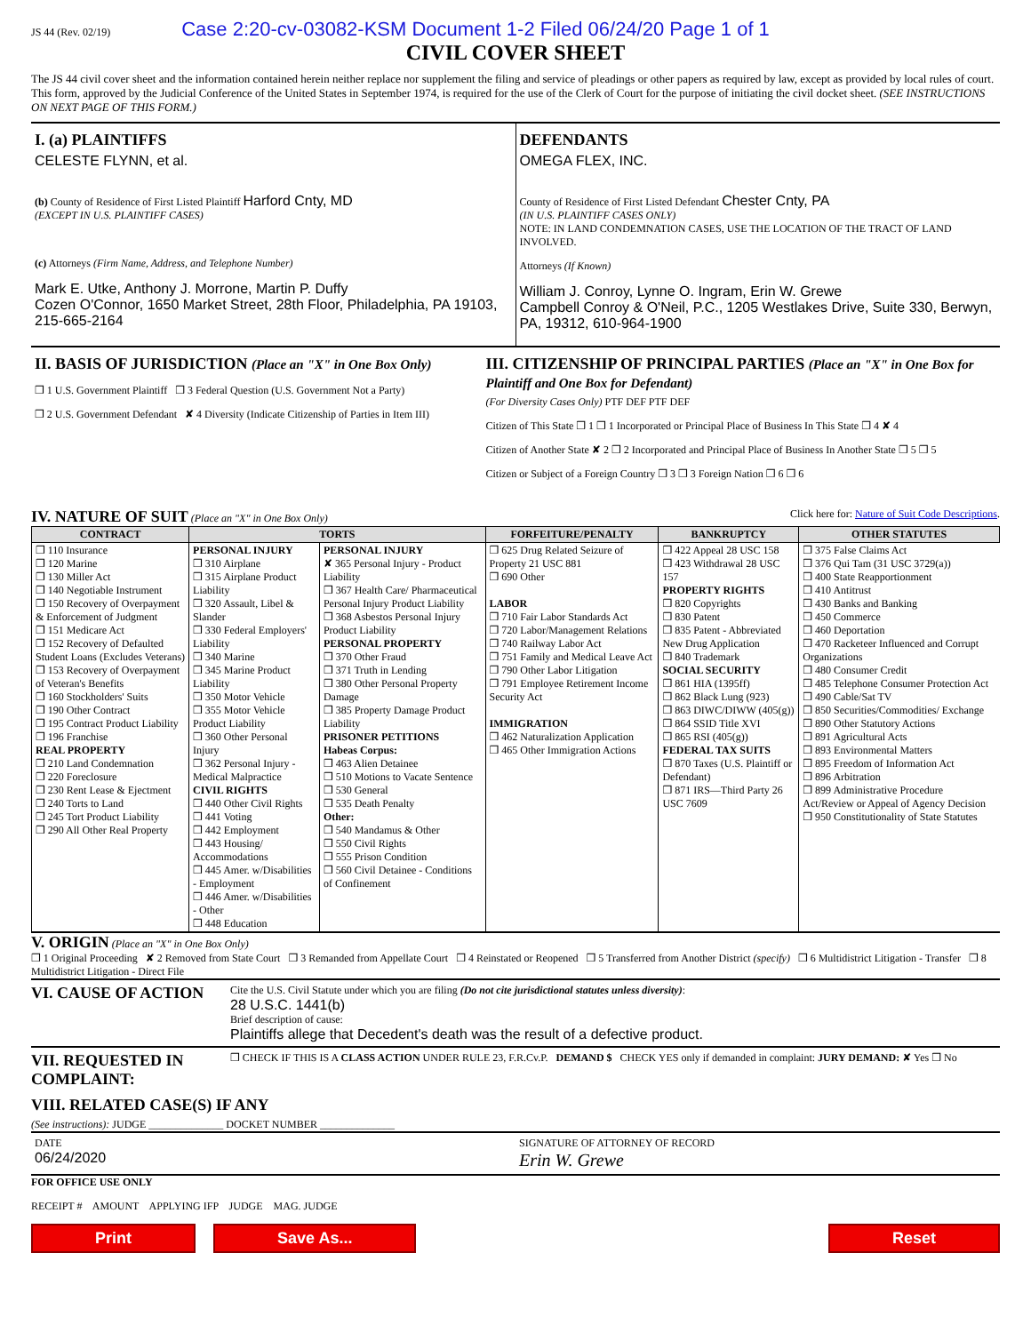JS 44 (Rev. 02/19) Case 2:20-cv-03082-KSM Document 1-2 Filed 06/24/20 Page 1 of 1
CIVIL COVER SHEET
The JS 44 civil cover sheet and the information contained herein neither replace nor supplement the filing and service of pleadings or other papers as required by law, except as provided by local rules of court. This form, approved by the Judicial Conference of the United States in September 1974, is required for the use of the Clerk of Court for the purpose of initiating the civil docket sheet. (SEE INSTRUCTIONS ON NEXT PAGE OF THIS FORM.)
I. (a) PLAINTIFFS
CELESTE FLYNN, et al.
(b) County of Residence of First Listed Plaintiff Harford Cnty, MD
(EXCEPT IN U.S. PLAINTIFF CASES)
(c) Attorneys (Firm Name, Address, and Telephone Number)
Mark E. Utke, Anthony J. Morrone, Martin P. Duffy
Cozen O'Connor, 1650 Market Street, 28th Floor, Philadelphia, PA 19103, 215-665-2164
DEFENDANTS
OMEGA FLEX, INC.
County of Residence of First Listed Defendant Chester Cnty, PA
(IN U.S. PLAINTIFF CASES ONLY)
NOTE: IN LAND CONDEMNATION CASES, USE THE LOCATION OF THE TRACT OF LAND INVOLVED.
Attorneys (If Known)
William J. Conroy, Lynne O. Ingram, Erin W. Grewe
Campbell Conroy & O'Neil, P.C., 1205 Westlakes Drive, Suite 330, Berwyn, PA, 19312, 610-964-1900
II. BASIS OF JURISDICTION (Place an "X" in One Box Only)
❒ 1 U.S. Government Plaintiff ❒ 3 Federal Question (U.S. Government Not a Party)
❒ 2 U.S. Government Defendant ✘ 4 Diversity (Indicate Citizenship of Parties in Item III)
III. CITIZENSHIP OF PRINCIPAL PARTIES (Place an "X" in One Box for Plaintiff and One Box for Defendant)
(For Diversity Cases Only) PTF DEF PTF DEF
Citizen of This State ❒ 1 ❒ 1 Incorporated or Principal Place of Business In This State ❒ 4 ✘ 4
Citizen of Another State ✘ 2 ❒ 2 Incorporated and Principal Place of Business In Another State ❒ 5 ❒ 5
Citizen or Subject of a Foreign Country ❒ 3 ❒ 3 Foreign Nation ❒ 6 ❒ 6
IV. NATURE OF SUIT (Place an "X" in One Box Only) Click here for: Nature of Suit Code Descriptions.
| CONTRACT | TORTS | | FORFEITURE/PENALTY | BANKRUPTCY | OTHER STATUTES |
| --- | --- | --- | --- | --- | --- |
| ❒ 110 Insurance ❒ 120 Marine ❒ 130 Miller Act ❒ 140 Negotiable Instrument ❒ 150 Recovery of Overpayment & Enforcement of Judgment ❒ 151 Medicare Act ❒ 152 Recovery of Defaulted Student Loans (Excludes Veterans) ❒ 153 Recovery of Overpayment of Veteran's Benefits ❒ 160 Stockholders' Suits ❒ 190 Other Contract ❒ 195 Contract Product Liability ❒ 196 Franchise REAL PROPERTY ❒ 210 Land Condemnation ❒ 220 Foreclosure ❒ 230 Rent Lease & Ejectment ❒ 240 Torts to Land ❒ 245 Tort Product Liability ❒ 290 All Other Real Property | PERSONAL INJURY ❒ 310 Airplane ❒ 315 Airplane Product Liability ❒ 320 Assault, Libel & Slander ❒ 330 Federal Employers' Liability ❒ 340 Marine ❒ 345 Marine Product Liability ❒ 350 Motor Vehicle ❒ 355 Motor Vehicle Product Liability ❒ 360 Other Personal Injury ❒ 362 Personal Injury - Medical Malpractice CIVIL RIGHTS ❒ 440 Other Civil Rights ❒ 441 Voting ❒ 442 Employment ❒ 443 Housing/ Accommodations ❒ 445 Amer. w/Disabilities - Employment ❒ 446 Amer. w/Disabilities - Other ❒ 448 Education | PERSONAL INJURY ✘ 365 Personal Injury - Product Liability ❒ 367 Health Care/ Pharmaceutical Personal Injury Product Liability ❒ 368 Asbestos Personal Injury Product Liability PERSONAL PROPERTY ❒ 370 Other Fraud ❒ 371 Truth in Lending ❒ 380 Other Personal Property Damage ❒ 385 Property Damage Product Liability PRISONER PETITIONS Habeas Corpus: ❒ 463 Alien Detainee ❒ 510 Motions to Vacate Sentence ❒ 530 General ❒ 535 Death Penalty Other: ❒ 540 Mandamus & Other ❒ 550 Civil Rights ❒ 555 Prison Condition ❒ 560 Civil Detainee - Conditions of Confinement | ❒ 625 Drug Related Seizure of Property 21 USC 881 ❒ 690 Other LABOR ❒ 710 Fair Labor Standards Act ❒ 720 Labor/Management Relations ❒ 740 Railway Labor Act ❒ 751 Family and Medical Leave Act ❒ 790 Other Labor Litigation ❒ 791 Employee Retirement Income Security Act IMMIGRATION ❒ 462 Naturalization Application ❒ 465 Other Immigration Actions | ❒ 422 Appeal 28 USC 158 ❒ 423 Withdrawal 28 USC 157 PROPERTY RIGHTS ❒ 820 Copyrights ❒ 830 Patent ❒ 835 Patent - Abbreviated New Drug Application ❒ 840 Trademark SOCIAL SECURITY ❒ 861 HIA (1395ff) ❒ 862 Black Lung (923) ❒ 863 DIWC/DIWW (405(g)) ❒ 864 SSID Title XVI ❒ 865 RSI (405(g)) FEDERAL TAX SUITS ❒ 870 Taxes (U.S. Plaintiff or Defendant) ❒ 871 IRS—Third Party 26 USC 7609 | ❒ 375 False Claims Act ❒ 376 Qui Tam (31 USC 3729(a)) ❒ 400 State Reapportionment ❒ 410 Antitrust ❒ 430 Banks and Banking ❒ 450 Commerce ❒ 460 Deportation ❒ 470 Racketeer Influenced and Corrupt Organizations ❒ 480 Consumer Credit ❒ 485 Telephone Consumer Protection Act ❒ 490 Cable/Sat TV ❒ 850 Securities/Commodities/ Exchange ❒ 890 Other Statutory Actions ❒ 891 Agricultural Acts ❒ 893 Environmental Matters ❒ 895 Freedom of Information Act ❒ 896 Arbitration ❒ 899 Administrative Procedure Act/Review or Appeal of Agency Decision ❒ 950 Constitutionality of State Statutes |
V. ORIGIN (Place an "X" in One Box Only)
❒ 1 Original Proceeding ✘ 2 Removed from State Court ❒ 3 Remanded from Appellate Court ❒ 4 Reinstated or Reopened ❒ 5 Transferred from Another District (specify) ❒ 6 Multidistrict Litigation - Transfer ❒ 8 Multidistrict Litigation - Direct File
VI. CAUSE OF ACTION
Cite the U.S. Civil Statute under which you are filing (Do not cite jurisdictional statutes unless diversity):
28 U.S.C. 1441(b)
Brief description of cause:
Plaintiffs allege that Decedent's death was the result of a defective product.
VII. REQUESTED IN COMPLAINT:
❒ CHECK IF THIS IS A CLASS ACTION UNDER RULE 23, F.R.Cv.P. DEMAND $ CHECK YES only if demanded in complaint: JURY DEMAND: ✘ Yes ❒ No
VIII. RELATED CASE(S) IF ANY
(See instructions): JUDGE ______________ DOCKET NUMBER ______________
DATE
06/24/2020
SIGNATURE OF ATTORNEY OF RECORD
Erin W. Grewe
FOR OFFICE USE ONLY
RECEIPT # AMOUNT APPLYING IFP JUDGE MAG. JUDGE
Print Save As... Reset